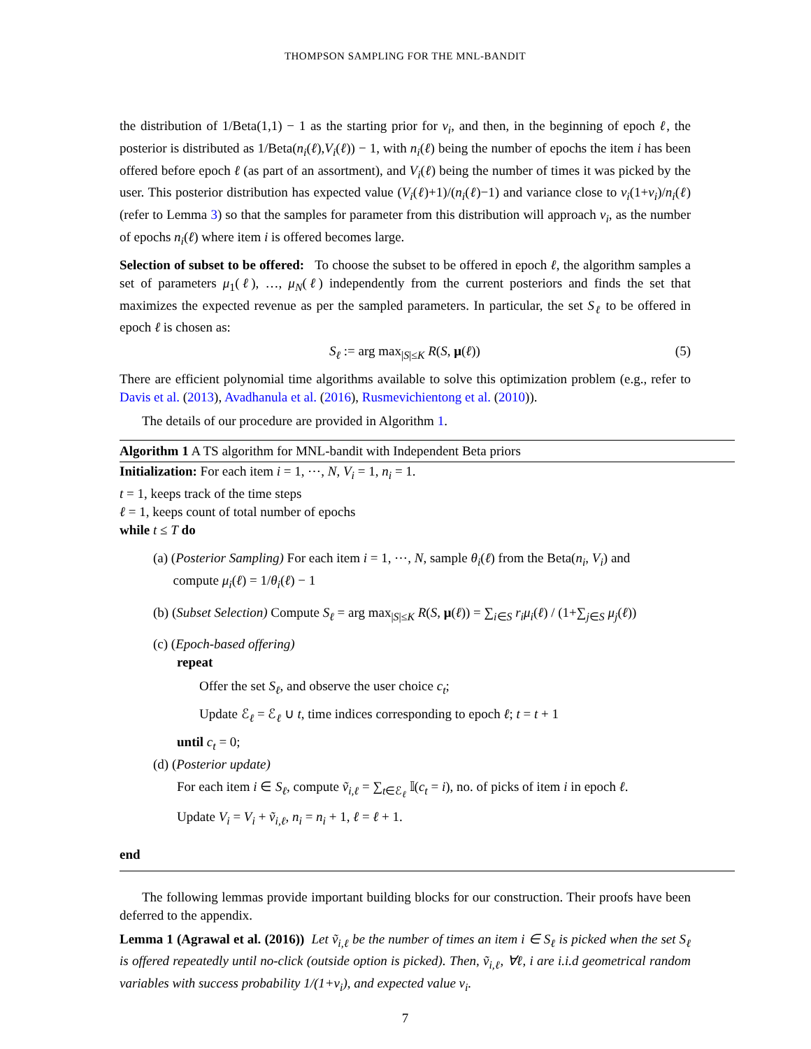THOMPSON SAMPLING FOR THE MNL-BANDIT
the distribution of 1/Beta(1,1) − 1 as the starting prior for v<sub>i</sub>, and then, in the beginning of epoch ℓ, the posterior is distributed as 1/Beta(n<sub>i</sub>(ℓ),V<sub>i</sub>(ℓ)) − 1, with n<sub>i</sub>(ℓ) being the number of epochs the item i has been offered before epoch ℓ (as part of an assortment), and V<sub>i</sub>(ℓ) being the number of times it was picked by the user. This posterior distribution has expected value (V<sub>i</sub>(ℓ)+1)/(n<sub>i</sub>(ℓ)−1) and variance close to v<sub>i</sub>(1+v<sub>i</sub>)/n<sub>i</sub>(ℓ) (refer to Lemma 3) so that the samples for parameter from this distribution will approach v<sub>i</sub>, as the number of epochs n<sub>i</sub>(ℓ) where item i is offered becomes large.
Selection of subset to be offered: To choose the subset to be offered in epoch ℓ, the algorithm samples a set of parameters μ<sub>1</sub>(ℓ), …, μ<sub>N</sub>(ℓ) independently from the current posteriors and finds the set that maximizes the expected revenue as per the sampled parameters. In particular, the set S<sub>ℓ</sub> to be offered in epoch ℓ is chosen as:
S<sub>ℓ</sub> := arg max<sub>|S|≤K</sub> R(S, μ(ℓ)) (5)
There are efficient polynomial time algorithms available to solve this optimization problem (e.g., refer to Davis et al. (2013), Avadhanula et al. (2016), Rusmevichientong et al. (2010)).
The details of our procedure are provided in Algorithm 1.
Algorithm 1 A TS algorithm for MNL-bandit with Independent Beta priors
Initialization: For each item i = 1, ⋯, N, V<sub>i</sub> = 1, n<sub>i</sub> = 1.
t = 1, keeps track of the time steps
ℓ = 1, keeps count of total number of epochs
while t ≤ T do
(a) (Posterior Sampling) For each item i = 1, ⋯, N, sample θ<sub>i</sub>(ℓ) from the Beta(n<sub>i</sub>, V<sub>i</sub>) and
compute μ<sub>i</sub>(ℓ) = 1/θ<sub>i</sub>(ℓ) − 1
(b) (Subset Selection) Compute S<sub>ℓ</sub> = arg max<sub>|S|≤K</sub> R(S, μ(ℓ)) = ∑<sub>i∈S</sub> r<sub>i</sub>μ<sub>i</sub>(ℓ) / (1+∑<sub>j∈S</sub> μ<sub>j</sub>(ℓ))
(c) (Epoch-based offering)
repeat
Offer the set S<sub>ℓ</sub>, and observe the user choice c<sub>t</sub>;
Update ℰ<sub>ℓ</sub> = ℰ<sub>ℓ</sub> ∪ t, time indices corresponding to epoch ℓ; t = t + 1
until c<sub>t</sub> = 0;
(d) (Posterior update)
For each item i ∈ S<sub>ℓ</sub>, compute ṽ<sub>i,ℓ</sub> = ∑<sub>t∈ℰ<sub>ℓ</sub></sub> 𝕀(c<sub>t</sub> = i), no. of picks of item i in epoch ℓ.
Update V<sub>i</sub> = V<sub>i</sub> + ṽ<sub>i,ℓ</sub>, n<sub>i</sub> = n<sub>i</sub> + 1, ℓ = ℓ + 1.
end
The following lemmas provide important building blocks for our construction. Their proofs have been deferred to the appendix.
Lemma 1 (Agrawal et al. (2016)) Let ṽ<sub>i,ℓ</sub> be the number of times an item i ∈ S<sub>ℓ</sub> is picked when the set S<sub>ℓ</sub> is offered repeatedly until no-click (outside option is picked). Then, ṽ<sub>i,ℓ</sub>, ∀ℓ, i are i.i.d geometrical random variables with success probability 1/(1+v<sub>i</sub>), and expected value v<sub>i</sub>.
7